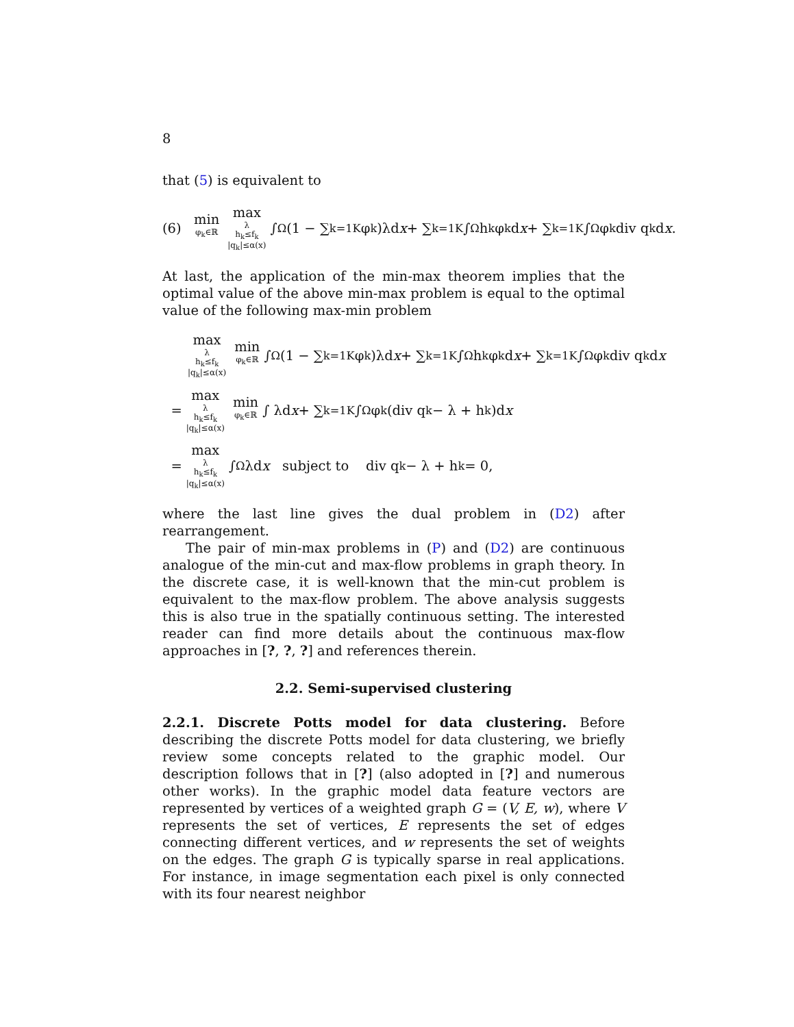8
that (5) is equivalent to
(6) min
φ<sub>k</sub>∈ℝ max
λ
h<sub>k</sub>≤f<sub>k</sub>
|q<sub>k</sub>|≤α(x) ∫<sub>Ω</sub>(1 − ∑<sub>k=1</sub><sup>K</sup> φ<sub>k</sub>)λd x + ∑<sub>k=1</sub><sup>K</sup> ∫<sub>Ω</sub> h<sub>k</sub>φ<sub>k</sub>d x + ∑<sub>k=1</sub><sup>K</sup> ∫<sub>Ω</sub> φ<sub>k</sub> div q<sub>k</sub>d x.
At last, the application of the min-max theorem implies that the optimal value of the above min-max problem is equal to the optimal value of the following max-min problem
max
λ
h<sub>k</sub>≤f<sub>k</sub>
|q<sub>k</sub>|≤α(x) min
φ<sub>k</sub>∈ℝ ∫<sub>Ω</sub>(1 − ∑<sub>k=1</sub><sup>K</sup> φ<sub>k</sub>)λd x + ∑<sub>k=1</sub><sup>K</sup> ∫<sub>Ω</sub> h<sub>k</sub>φ<sub>k</sub>d x + ∑<sub>k=1</sub><sup>K</sup> ∫<sub>Ω</sub> φ<sub>k</sub> div q<sub>k</sub>d x
= max
λ
h<sub>k</sub>≤f<sub>k</sub>
|q<sub>k</sub>|≤α(x) min
φ<sub>k</sub>∈ℝ ∫ λd x + ∑<sub>k=1</sub><sup>K</sup> ∫<sub>Ω</sub> φ<sub>k</sub>(div q<sub>k</sub> − λ + h<sub>k</sub>)d x
= max
λ
h<sub>k</sub>≤f<sub>k</sub>
|q<sub>k</sub>|≤α(x) ∫<sub>Ω</sub> λd x subject to div q<sub>k</sub> − λ + h<sub>k</sub> = 0,
where the last line gives the dual problem in (D2) after rearrangement.
The pair of min-max problems in (P) and (D2) are continuous analogue of the min-cut and max-flow problems in graph theory. In the discrete case, it is well-known that the min-cut problem is equivalent to the max-flow problem. The above analysis suggests this is also true in the spatially continuous setting. The interested reader can find more details about the continuous max-flow approaches in [?, ?, ?] and references therein.
2.2. Semi-supervised clustering
2.2.1. Discrete Potts model for data clustering. Before describing the discrete Potts model for data clustering, we briefly review some concepts related to the graphic model. Our description follows that in [?] (also adopted in [?] and numerous other works). In the graphic model data feature vectors are represented by vertices of a weighted graph G = (V, E, w), where V represents the set of vertices, E represents the set of edges connecting different vertices, and w represents the set of weights on the edges. The graph G is typically sparse in real applications. For instance, in image segmentation each pixel is only connected with its four nearest neighbor